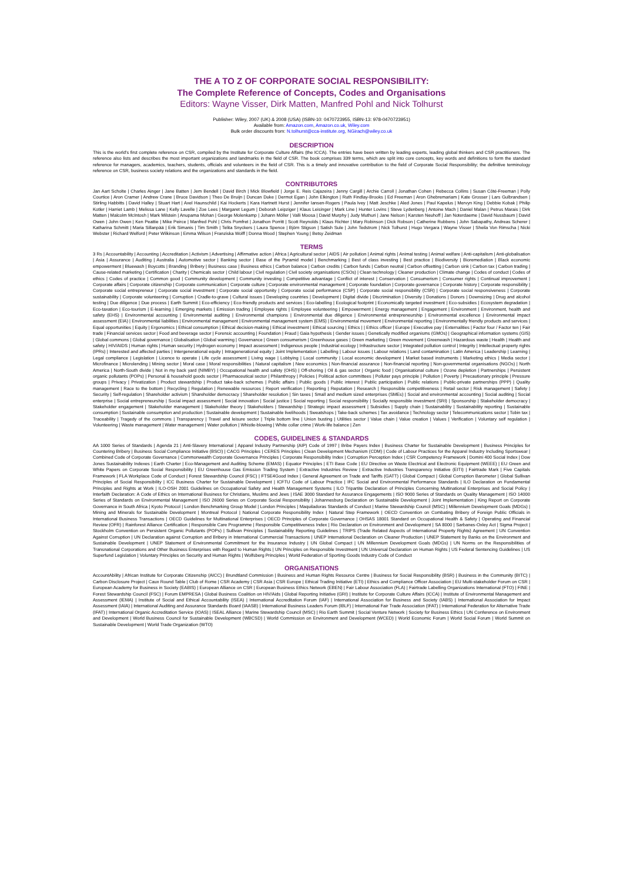THE A TO Z OF CORPORATE SOCIAL RESPONSIBILITY:
The Complete Reference of Concepts, Codes and Organisations
Editors: Wayne Visser, Dirk Matten, Manfred Pohl and Nick Tolhurst
Publisher: Wiley, 2007 (UK) & 2008 (USA) (ISBN-10: 0470723955, ISBN-13: 978-0470723951)
Available from: Amazon.com, Amazon.co.uk, Wiley.com
Bulk order discounts from: N.tolhurst@cca-institute.org, NGirach@wiley.co.uk
DESCRIPTION
This is the world's first complete reference on CSR, compiled by the Institute for Corporate Culture Affairs (the ICCA). The entries have been written by leading experts, leading global thinkers and CSR practitioners. The reference also lists and describes the most important organizations and landmarks in the field of CSR. The book comprises 339 terms, which are split into core concepts, key words and definitions to form the standard reference for managers, academics, teachers, students, officials and volunteers in the field of CSR. This is a timely and innovative contribution to the field of Corporate Social Responsibility; the definitive terminology reference on CSR, business society relations and the organizations and standards in the field.
CONTRIBUTORS
Jan Aart Scholte | Charles Ainger | Jane Batten | Jem Bendell | David Birch | Mick Blowfield | Jorge E. Reis Cajazeira | Jenny Cargill | Archie Carroll | Jonathan Cohen | Rebecca Collins | Susan Côté-Freeman | Polly Courtice | Aron Cramer | Andrew Crane | Bruce Davidson | Theo De Bruijn | Duncan Duke | Dermot Egan | John Elkington | Ruth Findlay-Brooks | Ed Freeman | Aron Ghebremariam | Kate Grosser | Lars Gulbrandsen | Stirling Habbitts | David Halley | Stuart Hart | Axel Haunschild | Kai Hockerts | Kara Hartnett Hurst | Jennifer Iansen-Rogers | Paula Ivey | Matt Jeschke | Aled Jones | Paul Kapelus | Mervyn King | Debbie Kobak | Philip Kotler | Harriet Lamb | Melissa Lane | Kelly Lavelle | Zoe Lees | Margaret Legum | Deborah Leipziger | Klaus Leisinger | Mark Line | Hunter Lovins | Steve Lydenberg | Antoine Mach | Daniel Malan | Petrus Marais | Dirk Matten | Malcolm McIntosh | Mark Milstein | Anupama Mohan | George Molenkamp | Johann Möller | Valli Moosa | David Murphy | Judy Muthuri | Jane Nelson | Karsten Neuhoff | Jan Noterdaeme | David Nussbaum | David Owen | John Owen | Ken Peattie | Mike Peirce | Manfred Pohl | Chris Pomfret | Jonathon Porritt | Scott Reynolds | Klaus Richter | Mary Robinson | Dick Robson | Catherine Rubbens | John Sabapathy, Andreas Scherer | Katharina Schmitt | Maria Sillanpää | Erik Simanis | Tim Smith | Telita Snyckers | Laura Spence | Björn Stigson | Satish Sule | John Tedstrom | Nick Tolhurst | Hugo Vergara | Wayne Visser | Sheila Von Rimscha | Nicki Webster | Richard Welford | Peter Wilkinson | Emma Wilson | Franziska Wolff | Donna Wood | Stephen Young | Betsy Zeidman
TERMS
3 Rs | Accountability | Accounting | Accreditation | Activism | Advertising | Affirmative action | Africa | Agricultural sector | AIDS | Air pollution | Animal rights | Animal testing | Animal welfare | Anti-capitalism | Anti-globalisation | Asia | Assurance | Auditing | Australia | Automotive sector | Banking sector | Base of the Pyramid model | Benchmarking | Best of class investing | Best practice | Biodiversity | Bioremediation | Black economic empowerment | Bluewash | Boycotts | Branding | Bribery | Business case | Business ethics | Carbon balance | Carbon credits | Carbon funds | Carbon neutral | Carbon offsetting | Carbon sink | Carbon tax | Carbon trading | Cause-related marketing | Certification | Charity | Chemicals sector | Child labour | Civil regulation | Civil society organisations (CSOs) | Clean technology | Cleaner production | Climate change | Codes of conduct | Codes of ethics | Codes of practice | Common good | Community development | Community investing | Competitive advantage | Conflict of interest | Conservation | Consumerism | Consumer rights | Continual improvement | Corporate affairs | Corporate citizenship | Corporate communication | Corporate culture | Corporate environmental management | Corporate foundation | Corporate governance | Corporate history | Corporate responsibility | Corporate social entrepreneur | Corporate social investment | Corporate social opportunity | Corporate social performance (CSP) | Corporate social responsibility (CSR) | Corporate social responsiveness | Corporate sustainability | Corporate volunteering | Corruption | Cradle-to-grave | Cultural issues | Developing countries | Development | Digital divide | Discrimination | Diversity | Donations | Donors | Downsizing | Drug and alcohol testing | Due diligence | Due process | Earth Summit | Eco-efficiency | Eco-friendly products and services | Eco-labelling | Ecological footprint | Economically targeted investment | Eco-subsidies | Ecosystem degradation | Eco-taxation | Eco-tourism | E-learning | Emerging markets | Emission trading | Employee rights | Employee volunteering | Empowerment | Energy management | Engagement | Environment | Environment, health and safety (EHS) | Environmental accounting | Environmental auditing | Environmental champions | Environmental due diligence | Environmental entrepreneurship | Environmental excellence | Environmental impact assessment (EIA) | Environmental liabilities | Environmental management | Environmental management system (EMS) | Environmental movement | Environmental reporting | Environmentally friendly products and services | Equal opportunities | Equity | Ergonomics | Ethical consumption | Ethical decision-making | Ethical investment | Ethical sourcing | Ethics | | Ethics officer | Europe | Executive pay | Externalities | Factor four / Factor ten | Fair trade | Financial services sector | Food and beverage sector | Forensic accounting | Foundation | Fraud | Gaia hypothesis | Gender issues | Genetically modified organisms (GMOs) | Geographical information systems (GIS) | Global commons | Global governance | Globalisation | Global warming | Governance | Green consumerism | Greenhouse gases | Green marketing | Green movement | Greenwash | Hazardous waste | Health | Health and safety | HIV/AIDS | Human rights | Human security | Hydrogen economy | Impact assessment | Indigenous people | Industrial ecology | Infrastructure sector | Integrated pollution control | Integrity | Intellectual property rights (IPRs) | Interested and affected parties | Intergenerational equity | Intragenerational equity | Joint Implementation | Labelling | Labour issues | Labour relations | Land contamination | Latin America | Leadership | Learning | Legal compliance | Legislation | Licence to operate | Life cycle assessment | Living wage | Lobbying | Local community | Local economic development | Market based instruments | Marketing ethics | Media sector | Microfinance | Microlending | Mining sector | Moral case | Moral responsibilities | Natural capitalism | New economics | Non-financial assurance | Non-financial reporting | Non-governmental organisations (NGOs) | North America | North-South divide | Not in my back yard (NIMBY) | Occupational health and safety (OHS) | Off-shoring | Oil & gas sector | Organic food | Organisational culture | Ozone depletion | Partnerships | Persistent organic pollutants (POPs) | Personal & household goods sector | Pharmaceutical sector | Philanthropy | Policies | Political action committees | Polluter pays principle | Pollution | Poverty | Precautionary principle | Pressure groups | Privacy | Privatization | Product stewardship | Product take-back schemes | Public affairs | Public goods | Public interest | Public participation | Public relations | Public-private partnerships (PPP) | Quality management | Race to the bottom | Recycling | Regulation | Renewable resources | Report verification | Reporting | Reputation | Research | Responsible competitiveness | Retail sector | Risk management | Safety | Security | Self-regulation | Shareholder activism | Shareholder democracy | Shareholder resolution | Sin taxes | Small and medium sized enterprises (SMEs) | Social and environmental accounting | Social auditing | Social enterprise | Social entrepreneurship | Social impact assessment | Social innovation | Social justice | Social reporting | Social responsibility | Socially responsible investment (SRI) | Sponsorship | Stakeholder democracy | Stakeholder engagement | Stakeholder management | Stakeholder theory | Stakeholders | Stewardship | Strategic impact assessment | Subsidies | Supply chain | Sustainability | Sustainability reporting | Sustainable consumption | Sustainable consumption and production | Sustainable development | Sustainable livelihoods | Sweatshops | Take-back schemes | Tax avoidance | Technology sector | Telecommunications sector | Tobin tax | Traceability | Tragedy of the commons | Transparency | Travel and leisure sector | Triple bottom line | Union busting | Utilities sector | Value chain | Value creation | Values | Verification | Voluntary self regulation | Volunteering | Waste management | Water management | Water pollution | Whistle-blowing | White collar crime | Work-life balance | Zen
CODES, GUIDELINES & STANDARDS
AA 1000 Series of Standards | Agenda 21 | Anti-Slavery International | Apparel Industry Partnership (AIP) Code of 1997 | Bribe Payers Index | Business Charter for Sustainable Development | Business Principles for Countering Bribery | Business Social Compliance Initiative (BSCI) | CACG Principles | CERES Principles | Clean Development Mechanism (CDM) | Code of Labour Practices for the Apparel Industry Including Sportswear | Combined Code of Corporate Governance | Commonwealth Corporate Governance Principles | Corporate Responsibility Index | Corruption Perception Index | CSR Competency Framework | Domini 400 Social Index | Dow Jones Sustainability Indexes | Earth Charter | Eco-Management and Auditing Scheme (EMAS) | Equator Principles | ETI Base Code | EU Directive on Waste Electrical and Electronic Equipment (WEEE) | EU Green and White Papers on Corporate Social Responsibility | EU Greenhouse Gas Emission Trading System | Extractive Industries Review | Extractive Industries Transparency Initiative (EITI) | Fairtrade Mark | Five Capitals Framework | FLA Workplace Code of Conduct | Forest Stewardship Council (FSC) | FTSE4Good Index | General Agreement on Trade and Tariffs (GATT) | Global Compact | Global Corruption Barometer | Global Sullivan Principles of Social Responsibility | ICC Business Charter for Sustainable Development | ICFTU Code of Labour Practice | IFC Social and Environmental Performance Standards | ILO Declaration on Fundamental Principles and Rights at Work | ILO-OSH 2001 Guidelines on Occupational Safety and Health Management Systems | ILO Tripartite Declaration of Principles Concerning Multinational Enterprises and Social Policy | Interfaith Declaration: A Code of Ethics on International Business for Christians, Muslims and Jews | ISAE 3000 Standard for Assurance Engagements | ISO 9000 Series of Standards on Quality Management | ISO 14000 Series of Standards on Environmental Management | ISO 26000 Series on Corporate Social Responsibility | Johannesburg Declaration on Sustainable Development | Joint Implementation | King Report on Corporate Governance in South Africa | Kyoto Protocol | London Benchmarking Group Model | London Principles | Maquiladoras Standards of Conduct | Marine Stewardship Council (MSC) | Millennium Development Goals (MDGs) | Mining and Minerals for Sustainable Development | Montreal Protocol | National Corporate Responsibility Index | Natural Step Framework | OECD Convention on Combating Bribery of Foreign Public Officials in International Business Transactions | OECD Guidelines for Multinational Enterprises | OECD Principles of Corporate Governance | OHSAS 18001 Standard on Occupational Health & Safety | Operating and Financial Review (OFR) | Rainforest Alliance Certification | Responsible Care Programme | Responsible Competitiveness Index | Rio Declaration on Environment and Development | SA 8000 | Sarbanes-Oxley Act | Sigma Project | Stockholm Convention on Persistent Organic Pollutants (POPs) | Sullivan Principles | Sustainability Reporting Guidelines | TRIPS (Trade Related Aspects of International Property Rights) Agreement | UN Convention Against Corruption | UN Declaration against Corruption and Bribery in International Commercial Transactions | UNEP International Declaration on Cleaner Production | UNEP Statement by Banks on the Environment and Sustainable Development | UNEP Statement of Environmental Commitment for the Insurance Industry | UN Global Compact | UN Millennium Development Goals (MDGs) | UN Norms on the Responsibilities of Transnational Corporations and Other Business Enterprises with Regard to Human Rights | UN Principles on Responsible Investment | UN Universal Declaration on Human Rights | US Federal Sentencing Guidelines | US Superfund Legislation | Voluntary Principles on Security and Human Rights | Wolfsberg Principles | World Federation of Sporting Goods Industry Code of Conduct
ORGANISATIONS
AccountAbility | African Institute for Corporate Citizenship (AICC) | Brundtland Commission | Business and Human Rights Resource Centre | Business for Social Responsibility (BSR) | Business in the Community (BITC) | Carbon Disclosure Project | Caux Round Table | Club of Rome | CSR Academy | CSR Asia | CSR Europe | Ethical Trading Initiative (ETI) | Ethics and Compliance Officer Association | EU Multi-stakeholder Forum on CSR | European Academy for Business in Society (EABIS) | European Alliance on CSR | European Business Ethics Network (EBEN) | Fair Labour Association (FLA) | Fairtrade Labelling Organizations International (FTO) | FINE | Forest Stewardship Council (FSC) | Forum EMPRESA | Global Business Coalition on HIV/Aids | Global Reporting Initiative (GRI) | Institute for Corporate Culture Affairs (ICCA) | Institute of Environmental Management and Assessment (IEMA) | Institute of Social and Ethical Accountability (ISEA) | International Accreditation Forum (IAF) | International Association for Business and Society (IABS) | International Association for Impact Assessment (IAIA) | International Auditing and Assurance Standards Board (IAASB) | International Business Leaders Forum (IBLF) | International Fair Trade Association (IFAT) | International Federation for Alternative Trade (IFAT) | International Organic Accreditation Service (IOAS) | ISEAL Alliance | Marine Stewardship Council (MSC) | Rio Earth Summit | Social Venture Network | Society for Business Ethics | UN Conference on Environment and Development | World Business Council for Sustainable Development (WBCSD) | World Commission on Environment and Development (WCED) | World Economic Forum | World Social Forum | World Summit on Sustainable Development | World Trade Organization (WTO)